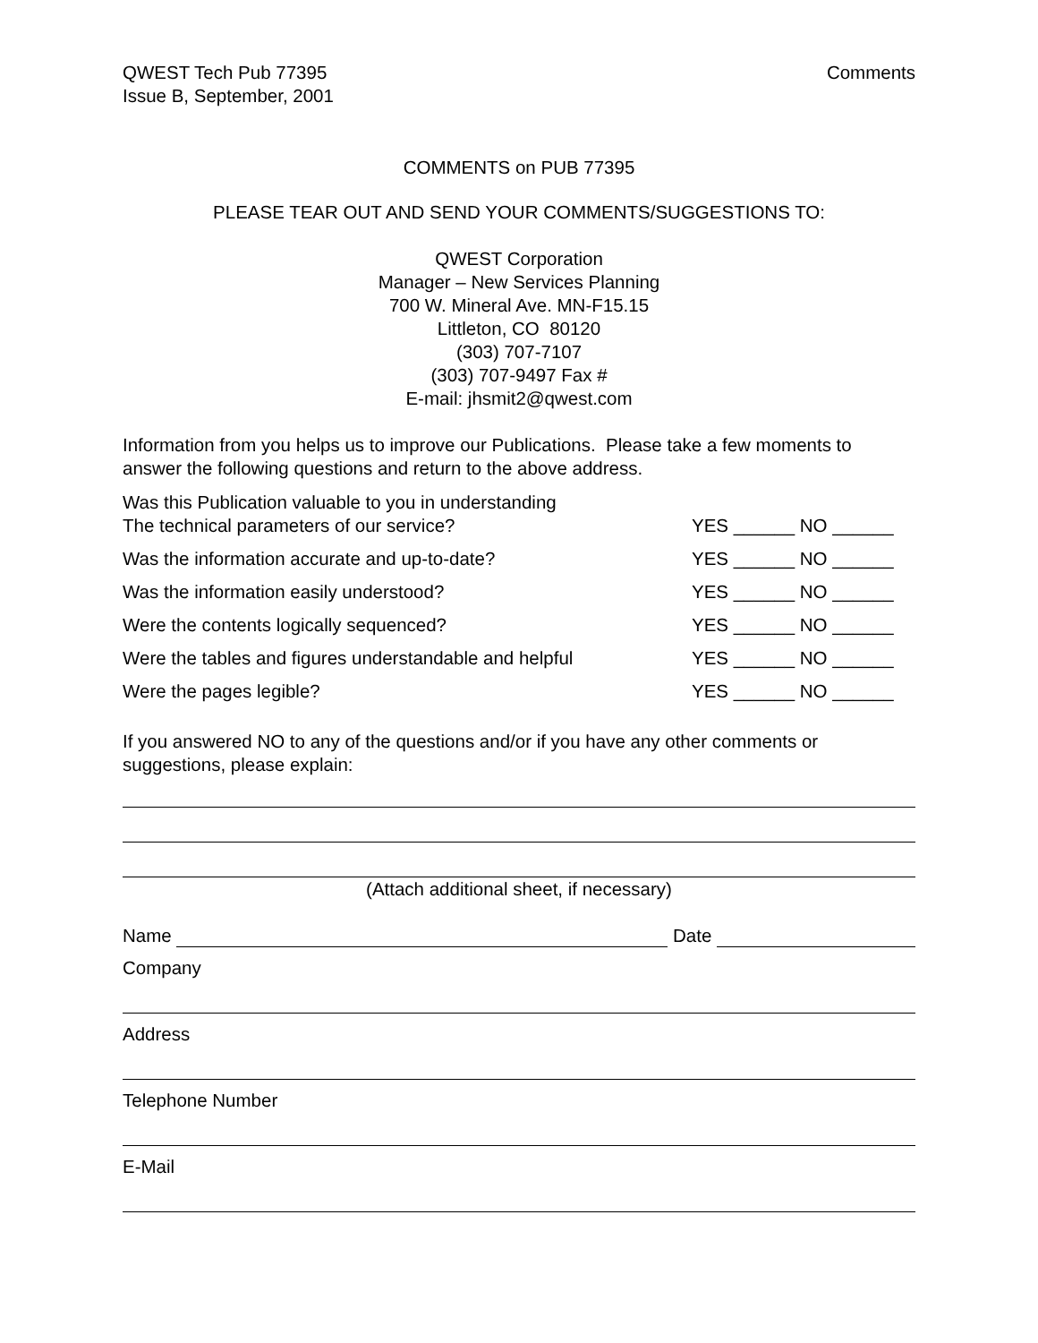QWEST Tech Pub 77395
Issue B, September, 2001
Comments
COMMENTS on PUB 77395
PLEASE TEAR OUT AND SEND YOUR COMMENTS/SUGGESTIONS TO:
QWEST Corporation
Manager – New Services Planning
700 W. Mineral Ave. MN-F15.15
Littleton, CO 80120
(303) 707-7107
(303) 707-9497 Fax #
E-mail: jhsmit2@qwest.com
Information from you helps us to improve our Publications. Please take a few moments to answer the following questions and return to the above address.
Was this Publication valuable to you in understanding
The technical parameters of our service?
YES ______ NO ______
Was the information accurate and up-to-date?
YES ______ NO ______
Was the information easily understood?
YES ______ NO ______
Were the contents logically sequenced?
YES ______ NO ______
Were the tables and figures understandable and helpful
YES ______ NO ______
Were the pages legible?
YES ______ NO ______
If you answered NO to any of the questions and/or if you have any other comments or suggestions, please explain:
(Attach additional sheet, if necessary)
Name Date
Company
Address
Telephone Number
E-Mail